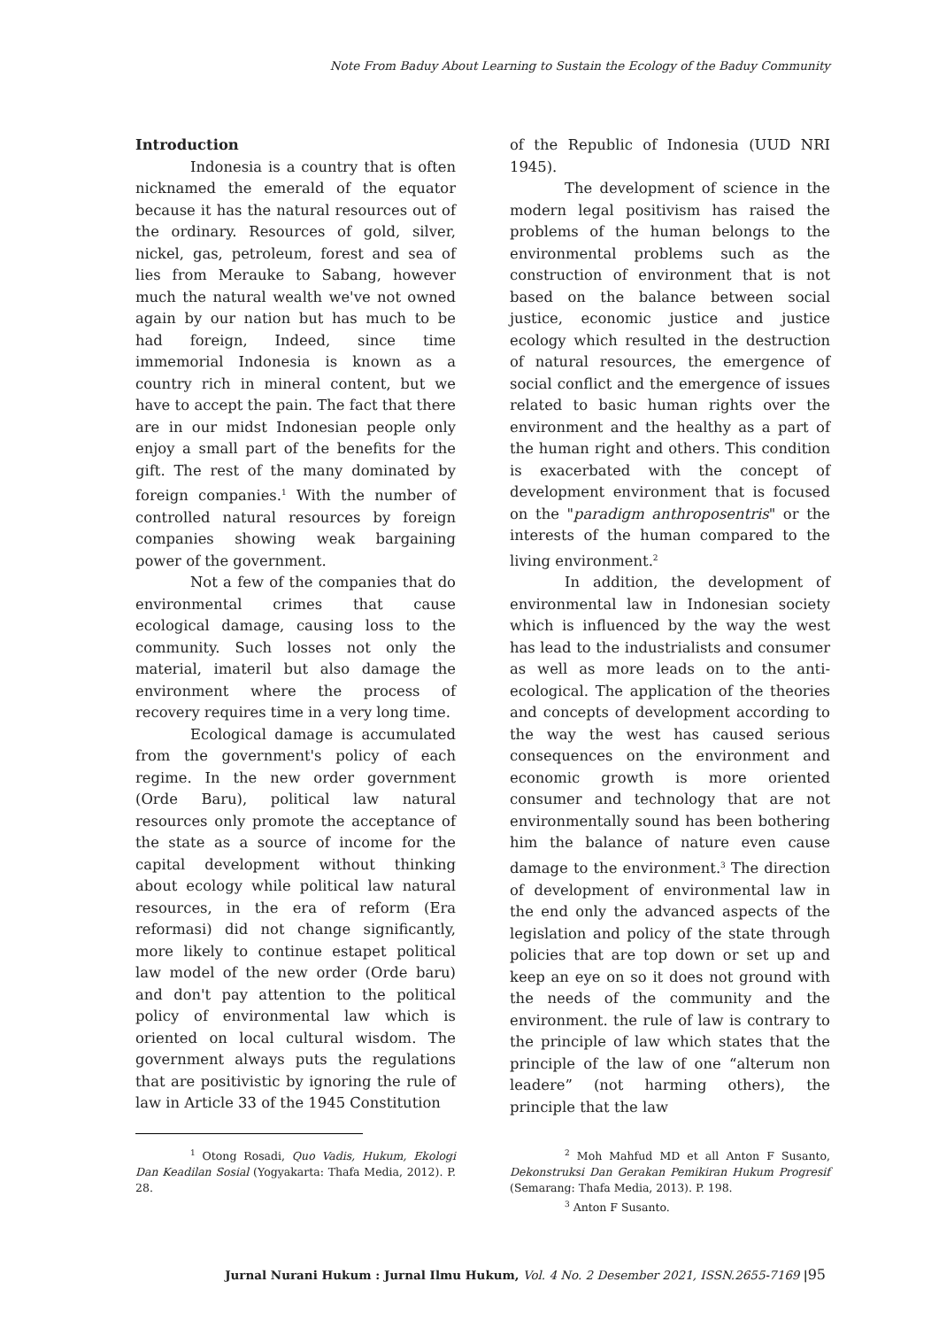Note From Baduy About Learning to Sustain the Ecology of the Baduy Community
Introduction
Indonesia is a country that is often nicknamed the emerald of the equator because it has the natural resources out of the ordinary. Resources of gold, silver, nickel, gas, petroleum, forest and sea of lies from Merauke to Sabang, however much the natural wealth we've not owned again by our nation but has much to be had foreign, Indeed, since time immemorial Indonesia is known as a country rich in mineral content, but we have to accept the pain. The fact that there are in our midst Indonesian people only enjoy a small part of the benefits for the gift. The rest of the many dominated by foreign companies.<sup>1</sup> With the number of controlled natural resources by foreign companies showing weak bargaining power of the government.
Not a few of the companies that do environmental crimes that cause ecological damage, causing loss to the community. Such losses not only the material, imateril but also damage the environment where the process of recovery requires time in a very long time.
Ecological damage is accumulated from the government's policy of each regime. In the new order government (Orde Baru), political law natural resources only promote the acceptance of the state as a source of income for the capital development without thinking about ecology while political law natural resources, in the era of reform (Era reformasi) did not change significantly, more likely to continue estapet political law model of the new order (Orde baru) and don't pay attention to the political policy of environmental law which is oriented on local cultural wisdom. The government always puts the regulations that are positivistic by ignoring the rule of law in Article 33 of the 1945 Constitution
of the Republic of Indonesia (UUD NRI 1945).
The development of science in the modern legal positivism has raised the problems of the human belongs to the environmental problems such as the construction of environment that is not based on the balance between social justice, economic justice and justice ecology which resulted in the destruction of natural resources, the emergence of social conflict and the emergence of issues related to basic human rights over the environment and the healthy as a part of the human right and others. This condition is exacerbated with the concept of development environment that is focused on the "paradigm anthroposentris" or the interests of the human compared to the living environment.<sup>2</sup>
In addition, the development of environmental law in Indonesian society which is influenced by the way the west has lead to the industrialists and consumer as well as more leads on to the anti-ecological. The application of the theories and concepts of development according to the way the west has caused serious consequences on the environment and economic growth is more oriented consumer and technology that are not environmentally sound has been bothering him the balance of nature even cause damage to the environment.<sup>3</sup> The direction of development of environmental law in the end only the advanced aspects of the legislation and policy of the state through policies that are top down or set up and keep an eye on so it does not ground with the needs of the community and the environment. the rule of law is contrary to the principle of law which states that the principle of the law of one “alterum non leadere” (not harming others), the principle that the law
<sup>1</sup> Otong Rosadi, Quo Vadis, Hukum, Ekologi Dan Keadilan Sosial (Yogyakarta: Thafa Media, 2012). P. 28.
<sup>2</sup> Moh Mahfud MD et all Anton F Susanto, Dekonstruksi Dan Gerakan Pemikiran Hukum Progresif (Semarang: Thafa Media, 2013). P. 198.
<sup>3</sup> Anton F Susanto.
Jurnal Nurani Hukum : Jurnal Ilmu Hukum, Vol. 4 No. 2 Desember 2021, ISSN.2655-7169 |95